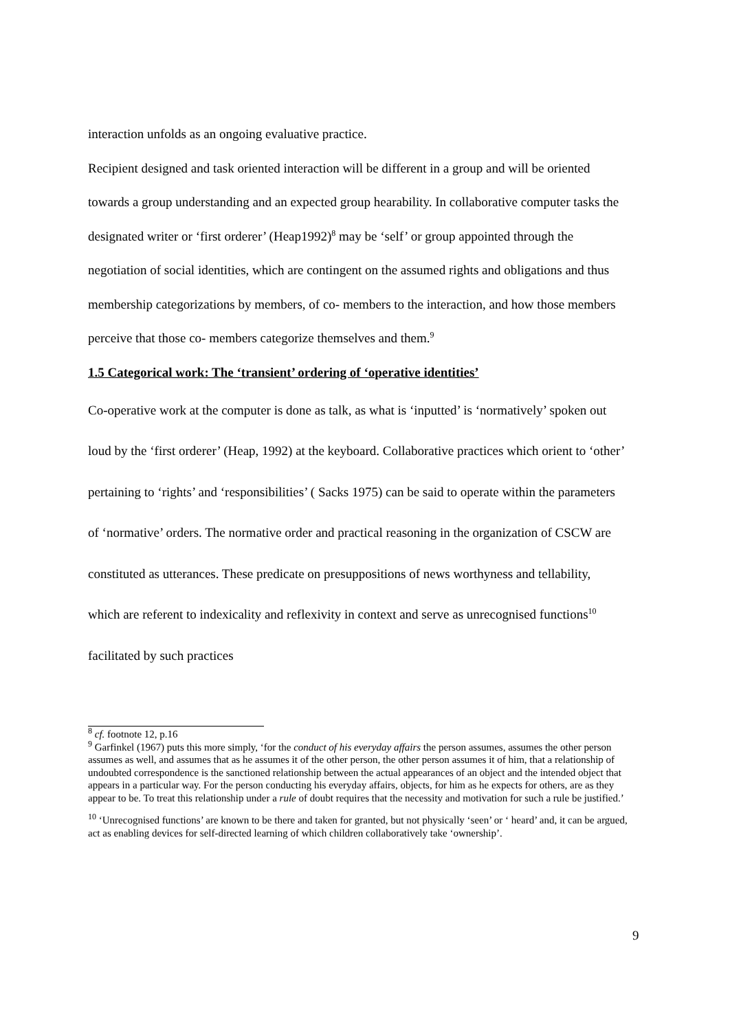interaction unfolds as an ongoing evaluative practice.
Recipient designed and task oriented interaction will be different in a group and will be oriented towards a group understanding and an expected group hearability. In collaborative computer tasks the designated writer or ‘first orderer’ (Heap1992)<sup>8</sup> may be ‘self’ or group appointed through the negotiation of social identities, which are contingent on the assumed rights and obligations and thus membership categorizations by members, of co- members to the interaction, and how those members perceive that those co- members categorize themselves and them.<sup>9</sup>
1.5 Categorical work: The ‘transient’ ordering of ‘operative identities’
Co-operative work at the computer is done as talk, as what is ‘inputted’ is ‘normatively’ spoken out loud by the ‘first orderer’ (Heap, 1992) at the keyboard. Collaborative practices which orient to ‘other’ pertaining to ‘rights’ and ‘responsibilities’ ( Sacks 1975) can be said to operate within the parameters of ‘normative’ orders. The normative order and practical reasoning in the organization of CSCW are constituted as utterances. These predicate on presuppositions of news worthyness and tellability, which are referent to indexicality and reflexivity in context and serve as unrecognised functions<sup>10</sup> facilitated by such practices
<sup>8</sup> cf. footnote 12, p.16
<sup>9</sup> Garfinkel (1967) puts this more simply, ‘for the conduct of his everyday affairs the person assumes, assumes the other person assumes as well, and assumes that as he assumes it of the other person, the other person assumes it of him, that a relationship of undoubted correspondence is the sanctioned relationship between the actual appearances of an object and the intended object that appears in a particular way. For the person conducting his everyday affairs, objects, for him as he expects for others, are as they appear to be. To treat this relationship under a rule of doubt requires that the necessity and motivation for such a rule be justified.’
<sup>10</sup> ‘Unrecognised functions’ are known to be there and taken for granted, but not physically ‘seen’ or ‘ heard’ and, it can be argued, act as enabling devices for self-directed learning of which children collaboratively take ‘ownership’.
9